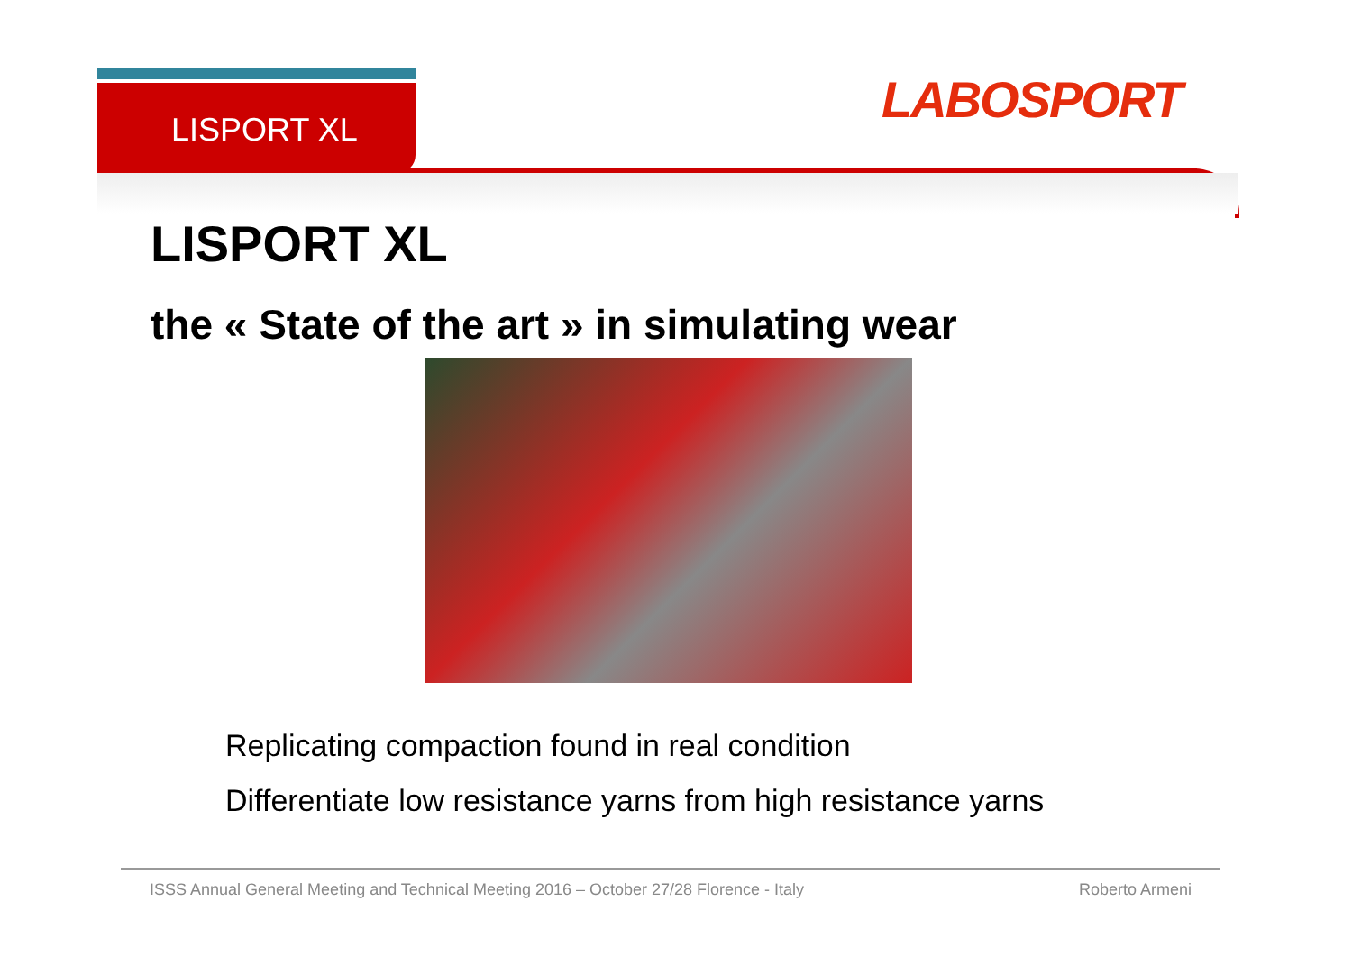LABOSPORT
LISPORT XL
LISPORT XL
the « State of the art » in simulating wear
Replicating compaction found in real condition
Differentiate low resistance yarns from high resistance yarns
ISSS Annual General Meeting and Technical Meeting 2016 – October 27/28 Florence - Italy Roberto Armeni